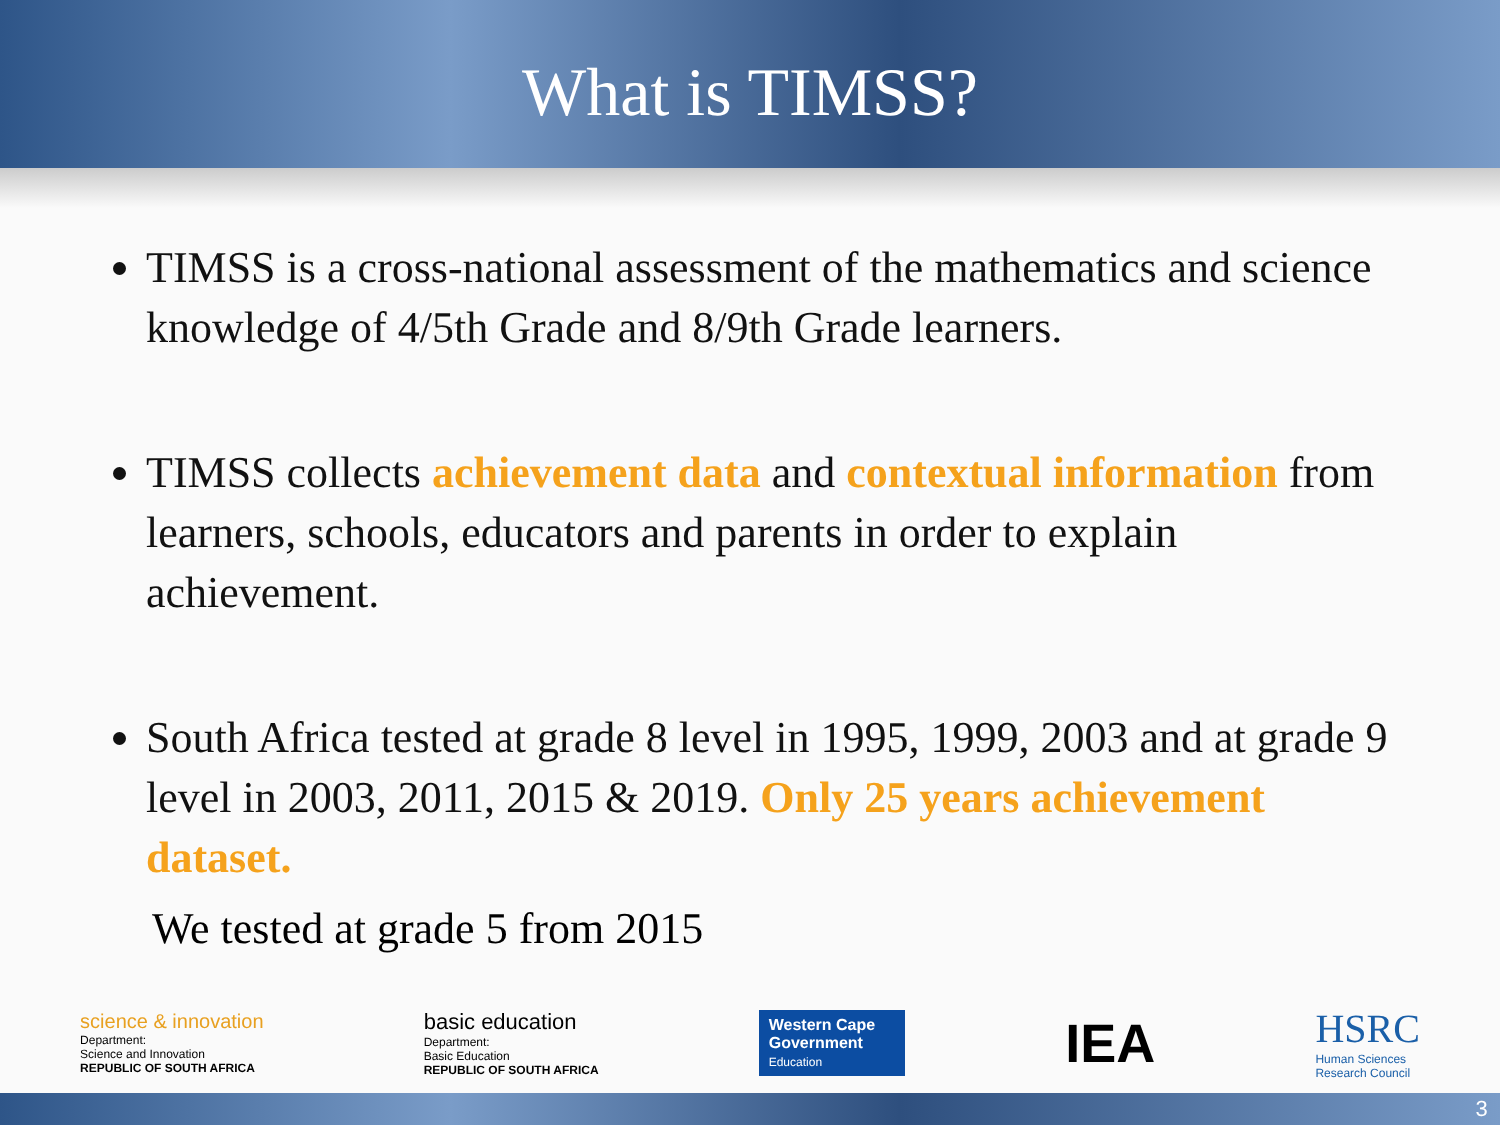What is TIMSS?
TIMSS is a cross-national assessment of the mathematics and science knowledge of 4/5th Grade and 8/9th Grade learners.
TIMSS collects achievement data and contextual information from learners, schools, educators and parents in order to explain achievement.
South Africa tested at grade 8 level in 1995, 1999, 2003 and at grade 9 level in 2003, 2011, 2015 & 2019. Only 25 years achievement dataset.
We tested at grade 5 from 2015
science & innovation
Department:
Science and Innovation
REPUBLIC OF SOUTH AFRICA
basic education
Department:
Basic Education
REPUBLIC OF SOUTH AFRICA
Western Cape
Government
Education
IEA
HSRC
Human Sciences
Research Council
3